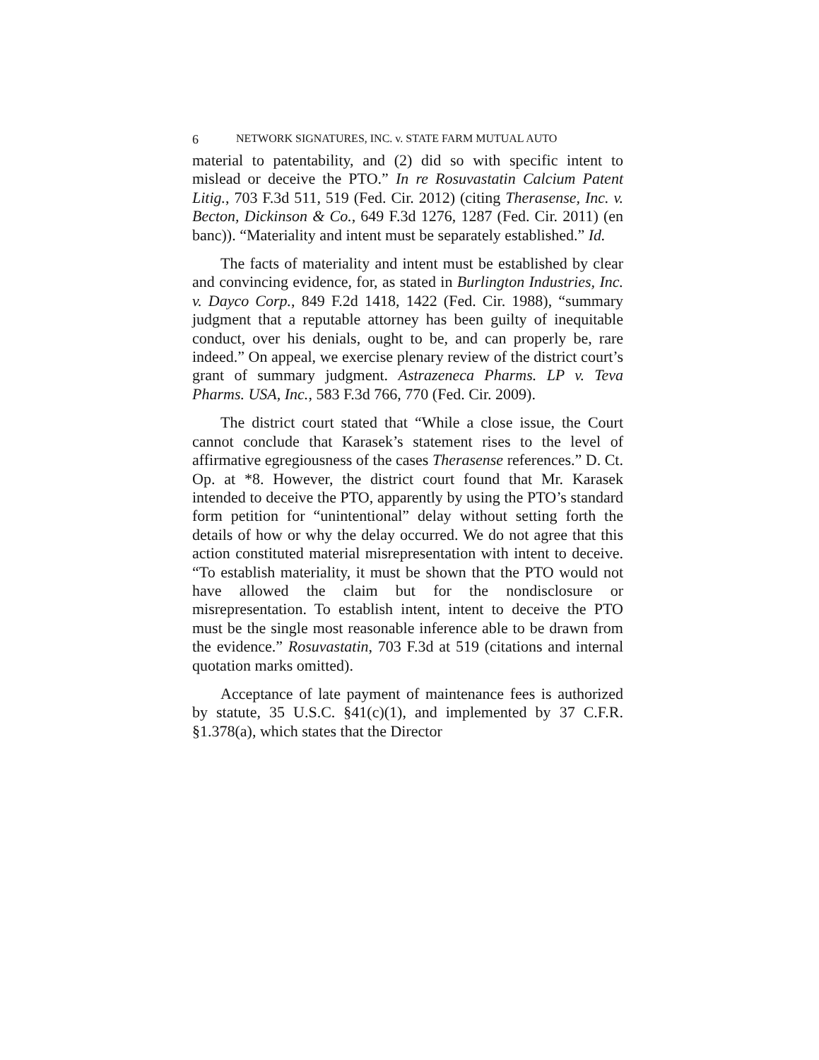6 NETWORK SIGNATURES, INC. v. STATE FARM MUTUAL AUTO
material to patentability, and (2) did so with specific intent to mislead or deceive the PTO.” In re Rosuvastatin Calcium Patent Litig., 703 F.3d 511, 519 (Fed. Cir. 2012) (citing Therasense, Inc. v. Becton, Dickinson & Co., 649 F.3d 1276, 1287 (Fed. Cir. 2011) (en banc)). “Materiality and intent must be separately established.” Id.
The facts of materiality and intent must be established by clear and convincing evidence, for, as stated in Burlington Industries, Inc. v. Dayco Corp., 849 F.2d 1418, 1422 (Fed. Cir. 1988), “summary judgment that a reputable attorney has been guilty of inequitable conduct, over his denials, ought to be, and can properly be, rare indeed.” On appeal, we exercise plenary review of the district court’s grant of summary judgment. Astrazeneca Pharms. LP v. Teva Pharms. USA, Inc., 583 F.3d 766, 770 (Fed. Cir. 2009).
The district court stated that “While a close issue, the Court cannot conclude that Karasek’s statement rises to the level of affirmative egregiousness of the cases Therasense references.” D. Ct. Op. at *8. However, the district court found that Mr. Karasek intended to deceive the PTO, apparently by using the PTO’s standard form petition for “unintentional” delay without setting forth the details of how or why the delay occurred. We do not agree that this action constituted material misrepresentation with intent to deceive. “To establish materiality, it must be shown that the PTO would not have allowed the claim but for the nondisclosure or misrepresentation. To establish intent, intent to deceive the PTO must be the single most reasonable inference able to be drawn from the evidence.” Rosuvastatin, 703 F.3d at 519 (citations and internal quotation marks omitted).
Acceptance of late payment of maintenance fees is authorized by statute, 35 U.S.C. §41(c)(1), and implemented by 37 C.F.R. §1.378(a), which states that the Director